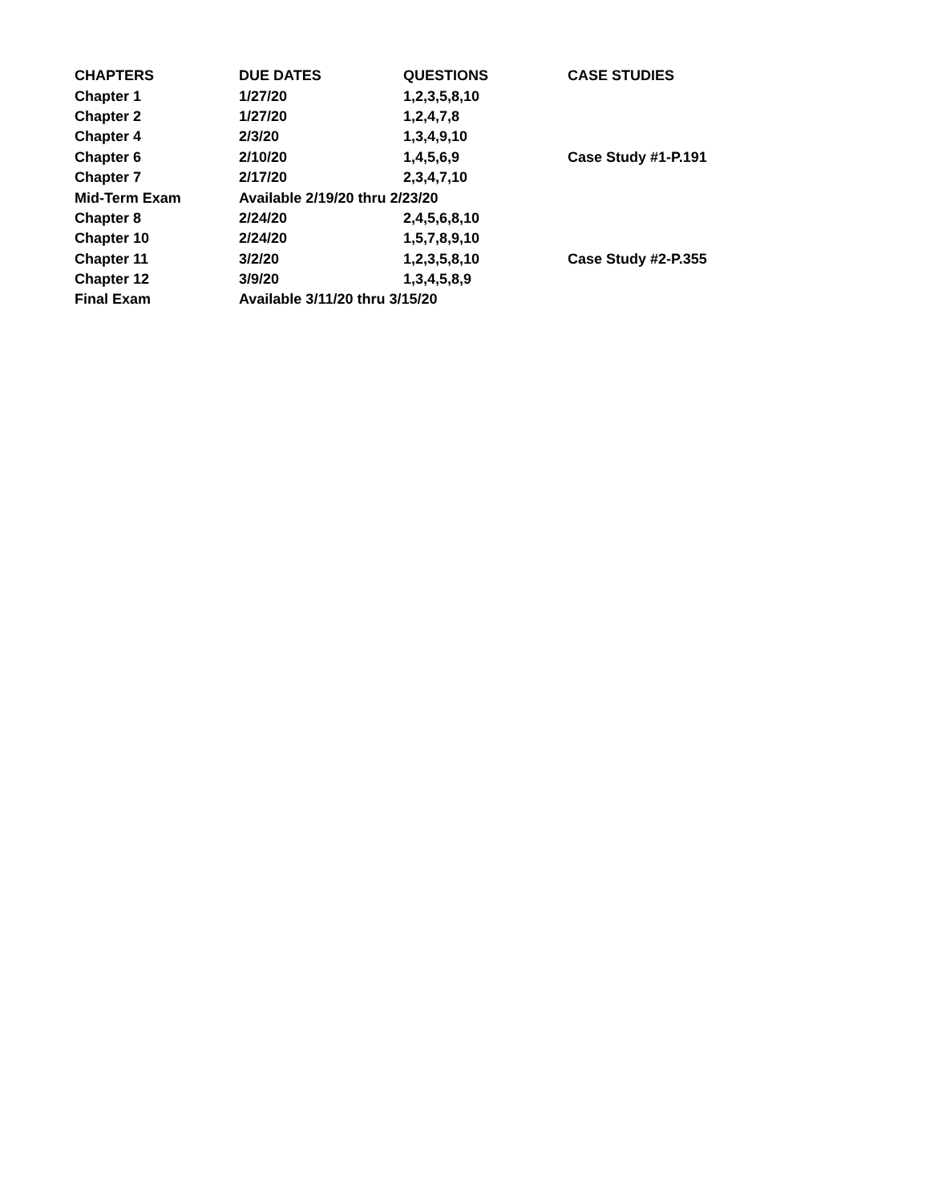| CHAPTERS | DUE DATES | QUESTIONS | CASE STUDIES |
| --- | --- | --- | --- |
| Chapter 1 | 1/27/20 | 1,2,3,5,8,10 | |
| Chapter 2 | 1/27/20 | 1,2,4,7,8 | |
| Chapter 4 | 2/3/20 | 1,3,4,9,10 | |
| Chapter 6 | 2/10/20 | 1,4,5,6,9 | Case Study #1-P.191 |
| Chapter 7 | 2/17/20 | 2,3,4,7,10 | |
| Mid-Term Exam | Available 2/19/20 thru 2/23/20 | | |
| Chapter 8 | 2/24/20 | 2,4,5,6,8,10 | |
| Chapter 10 | 2/24/20 | 1,5,7,8,9,10 | |
| Chapter 11 | 3/2/20 | 1,2,3,5,8,10 | Case Study #2-P.355 |
| Chapter 12 | 3/9/20 | 1,3,4,5,8,9 | |
| Final Exam | Available 3/11/20 thru 3/15/20 | | |